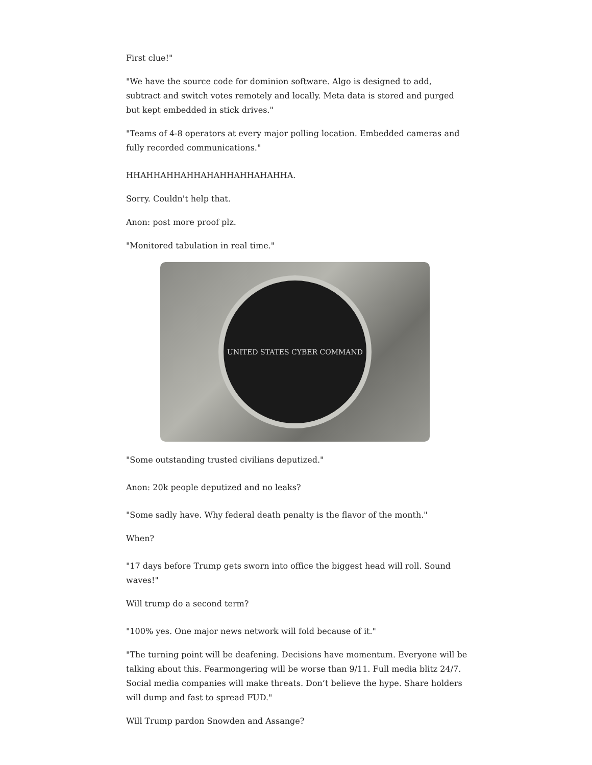First clue!"
"We have the source code for dominion software. Algo is designed to add, subtract and switch votes remotely and locally. Meta data is stored and purged but kept embedded in stick drives."
"Teams of 4-8 operators at every major polling location. Embedded cameras and fully recorded communications."
HHAHHAHHAHHAHAHHAHHAHAHHA.
Sorry. Couldn't help that.
Anon: post more proof plz.
"Monitored tabulation in real time."
UNITED STATES CYBER COMMAND
"Some outstanding trusted civilians deputized."
Anon: 20k people deputized and no leaks?
"Some sadly have. Why federal death penalty is the flavor of the month."
When?
"17 days before Trump gets sworn into office the biggest head will roll. Sound waves!"
Will trump do a second term?
"100% yes. One major news network will fold because of it."
"The turning point will be deafening. Decisions have momentum. Everyone will be talking about this. Fearmongering will be worse than 9/11. Full media blitz 24/7. Social media companies will make threats. Don’t believe the hype. Share holders will dump and fast to spread FUD."
Will Trump pardon Snowden and Assange?